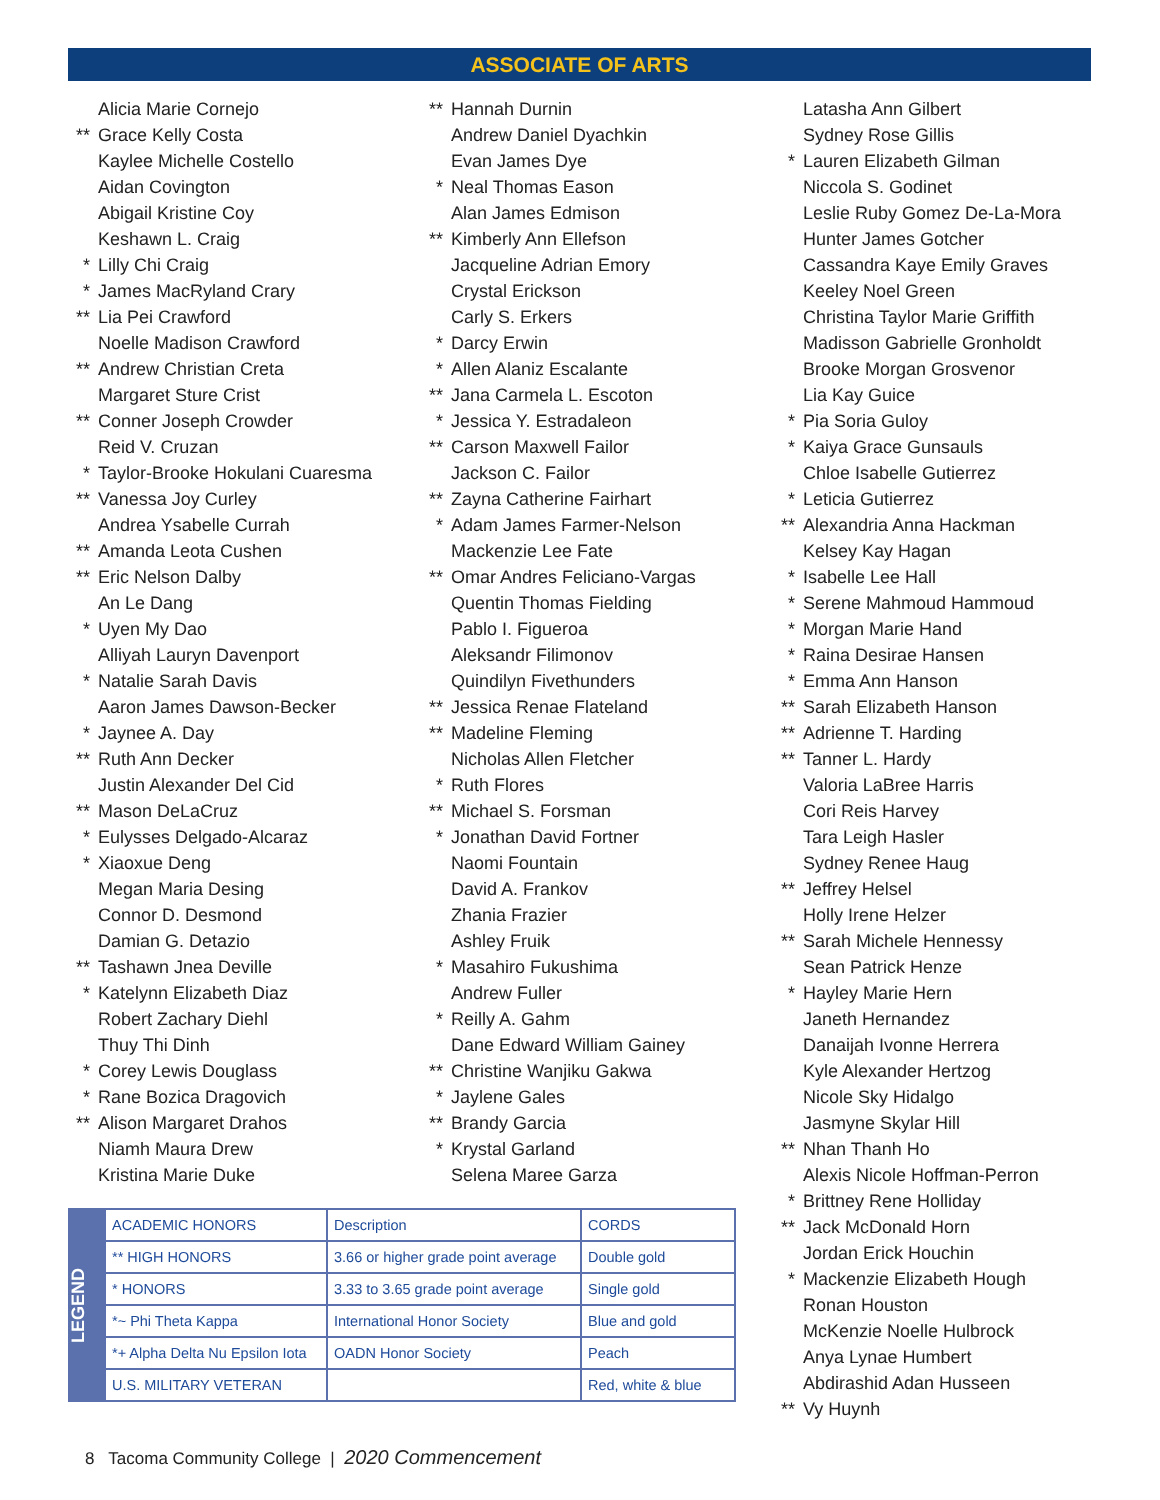ASSOCIATE OF ARTS
Alicia Marie Cornejo
** Grace Kelly Costa
Kaylee Michelle Costello
Aidan Covington
Abigail Kristine Coy
Keshawn L. Craig
* Lilly Chi Craig
* James MacRyland Crary
** Lia Pei Crawford
Noelle Madison Crawford
** Andrew Christian Creta
Margaret Sture Crist
** Conner Joseph Crowder
Reid V. Cruzan
* Taylor-Brooke Hokulani Cuaresma
** Vanessa Joy Curley
Andrea Ysabelle Currah
** Amanda Leota Cushen
** Eric Nelson Dalby
An Le Dang
* Uyen My Dao
Alliyah Lauryn Davenport
* Natalie Sarah Davis
Aaron James Dawson-Becker
* Jaynee A. Day
** Ruth Ann Decker
Justin Alexander Del Cid
** Mason DeLaCruz
* Eulysses Delgado-Alcaraz
* Xiaoxue Deng
Megan Maria Desing
Connor D. Desmond
Damian G. Detazio
** Tashawn Jnea Deville
* Katelynn Elizabeth Diaz
Robert Zachary Diehl
Thuy Thi Dinh
* Corey Lewis Douglass
* Rane Bozica Dragovich
** Alison Margaret Drahos
Niamh Maura Drew
Kristina Marie Duke
** Hannah Durnin
Andrew Daniel Dyachkin
Evan James Dye
* Neal Thomas Eason
Alan James Edmison
** Kimberly Ann Ellefson
Jacqueline Adrian Emory
Crystal Erickson
Carly S. Erkers
* Darcy Erwin
* Allen Alaniz Escalante
** Jana Carmela L. Escoton
* Jessica Y. Estradaleon
** Carson Maxwell Failor
Jackson C. Failor
** Zayna Catherine Fairhart
* Adam James Farmer-Nelson
Mackenzie Lee Fate
** Omar Andres Feliciano-Vargas
Quentin Thomas Fielding
Pablo I. Figueroa
Aleksandr Filimonov
Quindilyn Fivethunders
** Jessica Renae Flateland
** Madeline Fleming
Nicholas Allen Fletcher
* Ruth Flores
** Michael S. Forsman
* Jonathan David Fortner
Naomi Fountain
David A. Frankov
Zhania Frazier
Ashley Fruik
* Masahiro Fukushima
Andrew Fuller
* Reilly A. Gahm
Dane Edward William Gainey
** Christine Wanjiku Gakwa
* Jaylene Gales
** Brandy Garcia
* Krystal Garland
Selena Maree Garza
Latasha Ann Gilbert
Sydney Rose Gillis
* Lauren Elizabeth Gilman
Niccola S. Godinet
Leslie Ruby Gomez De-La-Mora
Hunter James Gotcher
Cassandra Kaye Emily Graves
Keeley Noel Green
Christina Taylor Marie Griffith
Madisson Gabrielle Gronholdt
Brooke Morgan Grosvenor
Lia Kay Guice
* Pia Soria Guloy
* Kaiya Grace Gunsauls
Chloe Isabelle Gutierrez
* Leticia Gutierrez
** Alexandria Anna Hackman
Kelsey Kay Hagan
* Isabelle Lee Hall
* Serene Mahmoud Hammoud
* Morgan Marie Hand
* Raina Desirae Hansen
* Emma Ann Hanson
** Sarah Elizabeth Hanson
** Adrienne T. Harding
** Tanner L. Hardy
Valoria LaBree Harris
Cori Reis Harvey
Tara Leigh Hasler
Sydney Renee Haug
** Jeffrey Helsel
Holly Irene Helzer
** Sarah Michele Hennessy
Sean Patrick Henze
* Hayley Marie Hern
Janeth Hernandez
Danaijah Ivonne Herrera
Kyle Alexander Hertzog
Nicole Sky Hidalgo
Jasmyne Skylar Hill
** Nhan Thanh Ho
Alexis Nicole Hoffman-Perron
* Brittney Rene Holliday
** Jack McDonald Horn
Jordan Erick Houchin
* Mackenzie Elizabeth Hough
Ronan Houston
McKenzie Noelle Hulbrock
Anya Lynae Humbert
Abdirashid Adan Husseen
** Vy Huynh
LEGEND
| ACADEMIC HONORS | Description | CORDS |
| ** HIGH HONORS | 3.66 or higher grade point average | Double gold |
| * HONORS | 3.33 to 3.65 grade point average | Single gold |
| *~ Phi Theta Kappa | International Honor Society | Blue and gold |
| *+ Alpha Delta Nu Epsilon Iota | OADN Honor Society | Peach |
| U.S. MILITARY VETERAN | | Red, white & blue |
8 Tacoma Community College | 2020 Commencement